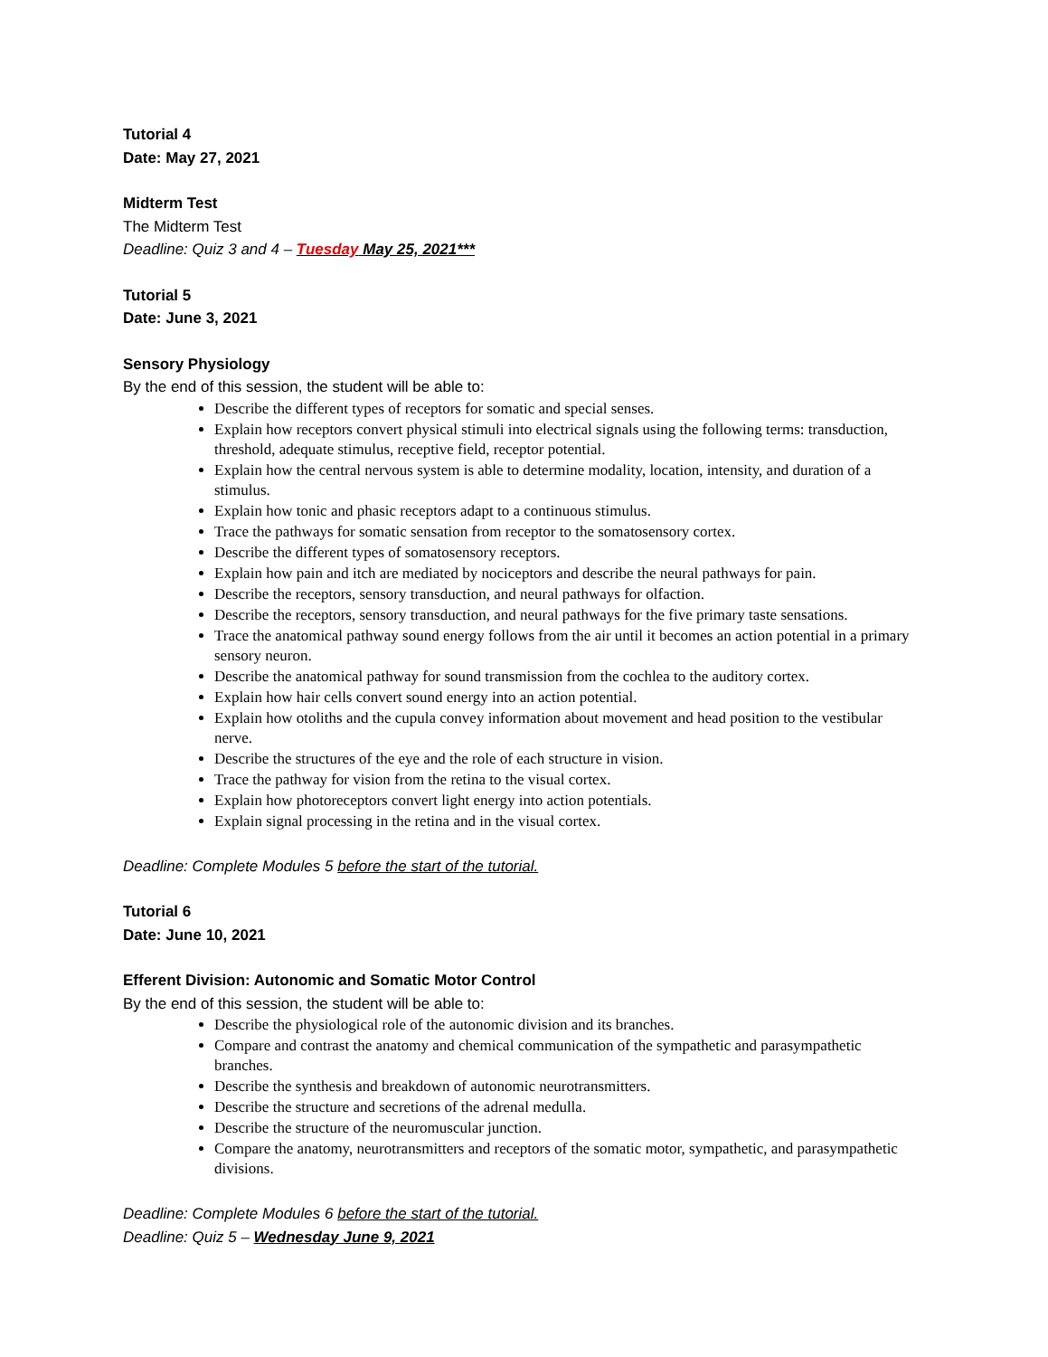Tutorial 4
Date: May 27, 2021
Midterm Test
The Midterm Test
Deadline: Quiz 3 and 4 – Tuesday May 25, 2021***
Tutorial 5
Date: June 3, 2021
Sensory Physiology
By the end of this session, the student will be able to:
Describe the different types of receptors for somatic and special senses.
Explain how receptors convert physical stimuli into electrical signals using the following terms: transduction, threshold, adequate stimulus, receptive field, receptor potential.
Explain how the central nervous system is able to determine modality, location, intensity, and duration of a stimulus.
Explain how tonic and phasic receptors adapt to a continuous stimulus.
Trace the pathways for somatic sensation from receptor to the somatosensory cortex.
Describe the different types of somatosensory receptors.
Explain how pain and itch are mediated by nociceptors and describe the neural pathways for pain.
Describe the receptors, sensory transduction, and neural pathways for olfaction.
Describe the receptors, sensory transduction, and neural pathways for the five primary taste sensations.
Trace the anatomical pathway sound energy follows from the air until it becomes an action potential in a primary sensory neuron.
Describe the anatomical pathway for sound transmission from the cochlea to the auditory cortex.
Explain how hair cells convert sound energy into an action potential.
Explain how otoliths and the cupula convey information about movement and head position to the vestibular nerve.
Describe the structures of the eye and the role of each structure in vision.
Trace the pathway for vision from the retina to the visual cortex.
Explain how photoreceptors convert light energy into action potentials.
Explain signal processing in the retina and in the visual cortex.
Deadline: Complete Modules 5 before the start of the tutorial.
Tutorial 6
Date: June 10, 2021
Efferent Division: Autonomic and Somatic Motor Control
By the end of this session, the student will be able to:
Describe the physiological role of the autonomic division and its branches.
Compare and contrast the anatomy and chemical communication of the sympathetic and parasympathetic branches.
Describe the synthesis and breakdown of autonomic neurotransmitters.
Describe the structure and secretions of the adrenal medulla.
Describe the structure of the neuromuscular junction.
Compare the anatomy, neurotransmitters and receptors of the somatic motor, sympathetic, and parasympathetic divisions.
Deadline: Complete Modules 6 before the start of the tutorial.
Deadline: Quiz 5 – Wednesday June 9, 2021